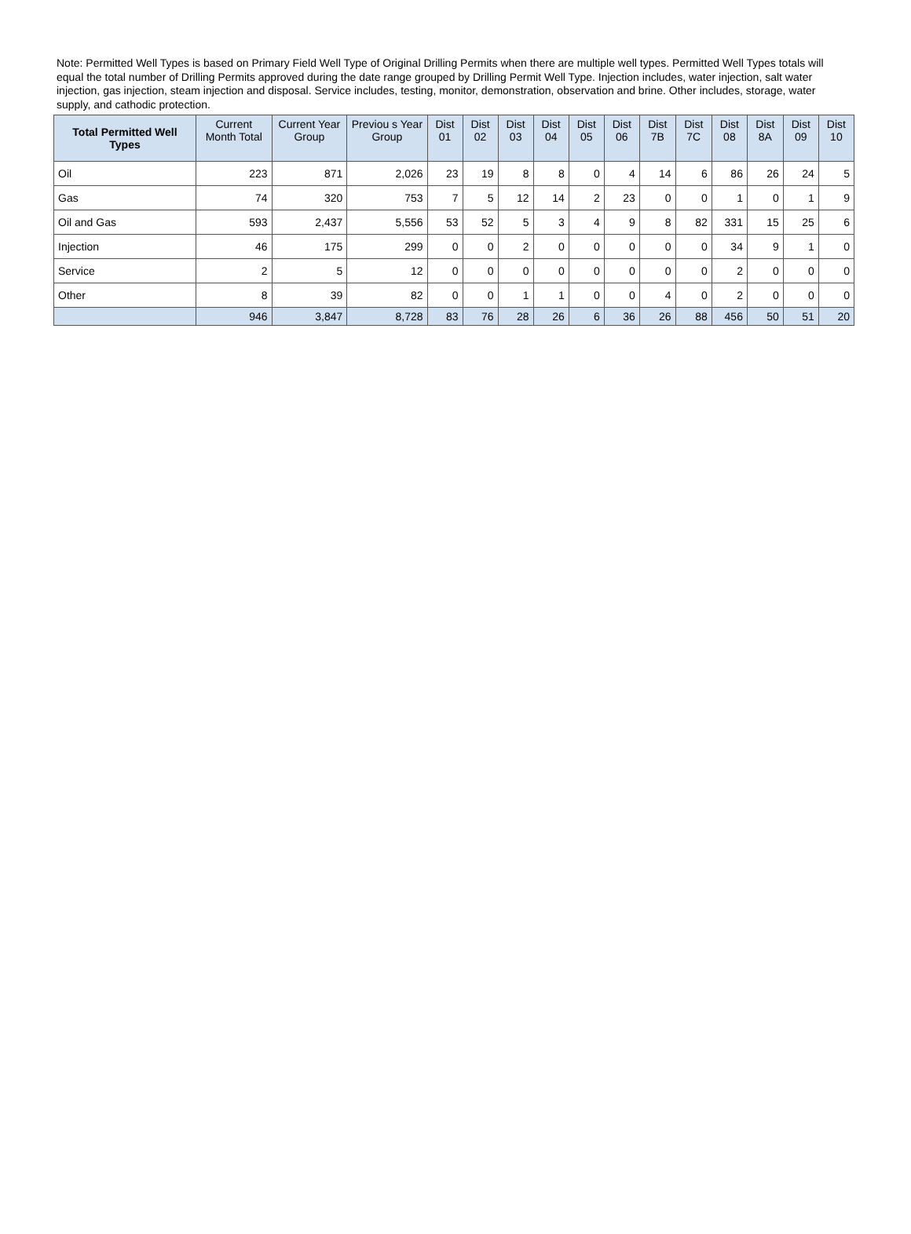Note: Permitted Well Types is based on Primary Field Well Type of Original Drilling Permits when there are multiple well types. Permitted Well Types totals will equal the total number of Drilling Permits approved during the date range grouped by Drilling Permit Well Type. Injection includes, water injection, salt water injection, gas injection, steam injection and disposal. Service includes, testing, monitor, demonstration, observation and brine. Other includes, storage, water supply, and cathodic protection.
| Total Permitted Well Types | Current Month Total | Current Year Group | Previou s Year Group | Dist 01 | Dist 02 | Dist 03 | Dist 04 | Dist 05 | Dist 06 | Dist 7B | Dist 7C | Dist 08 | Dist 8A | Dist 09 | Dist 10 |
| --- | --- | --- | --- | --- | --- | --- | --- | --- | --- | --- | --- | --- | --- | --- | --- |
| Oil | 223 | 871 | 2,026 | 23 | 19 | 8 | 8 | 0 | 4 | 14 | 6 | 86 | 26 | 24 | 5 |
| Gas | 74 | 320 | 753 | 7 | 5 | 12 | 14 | 2 | 23 | 0 | 0 | 1 | 0 | 1 | 9 |
| Oil and Gas | 593 | 2,437 | 5,556 | 53 | 52 | 5 | 3 | 4 | 9 | 8 | 82 | 331 | 15 | 25 | 6 |
| Injection | 46 | 175 | 299 | 0 | 0 | 2 | 0 | 0 | 0 | 0 | 0 | 34 | 9 | 1 | 0 |
| Service | 2 | 5 | 12 | 0 | 0 | 0 | 0 | 0 | 0 | 0 | 0 | 2 | 0 | 0 | 0 |
| Other | 8 | 39 | 82 | 0 | 0 | 1 | 1 | 0 | 0 | 4 | 0 | 2 | 0 | 0 | 0 |
| | 946 | 3,847 | 8,728 | 83 | 76 | 28 | 26 | 6 | 36 | 26 | 88 | 456 | 50 | 51 | 20 |